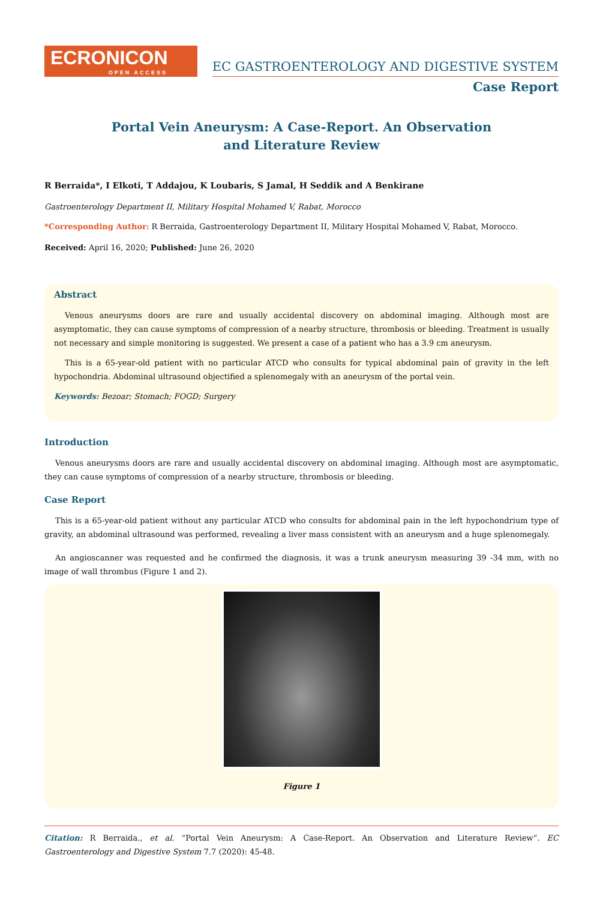ECRONICON
OPEN ACCESS
EC GASTROENTEROLOGY AND DIGESTIVE SYSTEM
Case Report
Portal Vein Aneurysm: A Case-Report. An Observation
and Literature Review
R Berraida*, I Elkoti, T Addajou, K Loubaris, S Jamal, H Seddik and A Benkirane
Gastroenterology Department II, Military Hospital Mohamed V, Rabat, Morocco
*Corresponding Author: R Berraida, Gastroenterology Department II, Military Hospital Mohamed V, Rabat, Morocco.
Received: April 16, 2020; Published: June 26, 2020
Abstract
Venous aneurysms doors are rare and usually accidental discovery on abdominal imaging. Although most are asymptomatic, they can cause symptoms of compression of a nearby structure, thrombosis or bleeding. Treatment is usually not necessary and simple monitoring is suggested. We present a case of a patient who has a 3.9 cm aneurysm.
This is a 65-year-old patient with no particular ATCD who consults for typical abdominal pain of gravity in the left hypochondria. Abdominal ultrasound objectified a splenomegaly with an aneurysm of the portal vein.
Keywords: Bezoar; Stomach; FOGD; Surgery
Introduction
Venous aneurysms doors are rare and usually accidental discovery on abdominal imaging. Although most are asymptomatic, they can cause symptoms of compression of a nearby structure, thrombosis or bleeding.
Case Report
This is a 65-year-old patient without any particular ATCD who consults for abdominal pain in the left hypochondrium type of gravity, an abdominal ultrasound was performed, revealing a liver mass consistent with an aneurysm and a huge splenomegaly.
An angioscanner was requested and he confirmed the diagnosis, it was a trunk aneurysm measuring 39 -34 mm, with no image of wall thrombus (Figure 1 and 2).
Figure 1
Citation: R Berraida., et al. “Portal Vein Aneurysm: A Case-Report. An Observation and Literature Review”. EC Gastroenterology and Digestive System 7.7 (2020): 45-48.